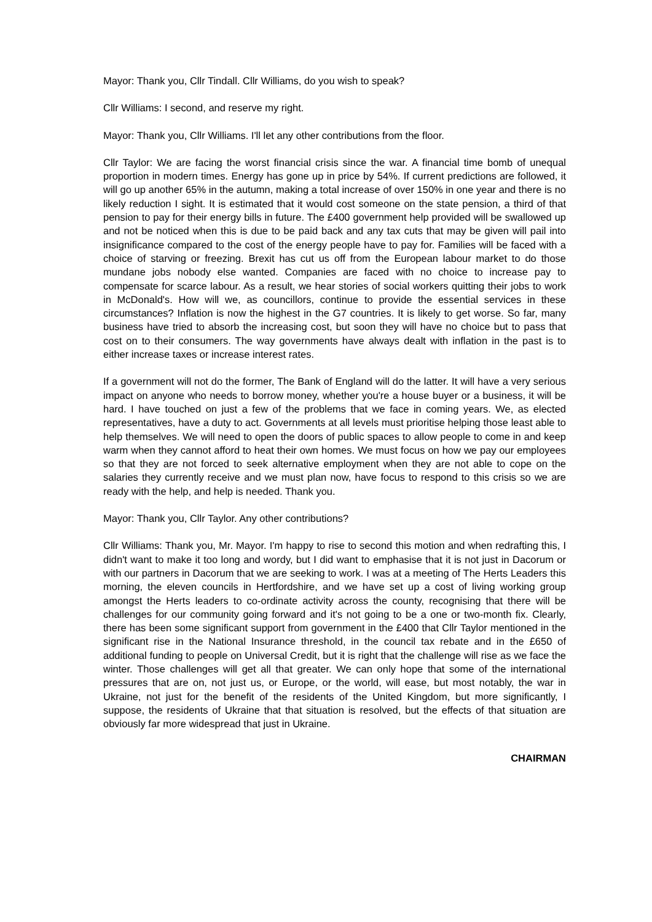Mayor: Thank you, Cllr Tindall. Cllr Williams, do you wish to speak?
Cllr Williams: I second, and reserve my right.
Mayor: Thank you, Cllr Williams. I'll let any other contributions from the floor.
Cllr Taylor: We are facing the worst financial crisis since the war. A financial time bomb of unequal proportion in modern times. Energy has gone up in price by 54%. If current predictions are followed, it will go up another 65% in the autumn, making a total increase of over 150% in one year and there is no likely reduction I sight. It is estimated that it would cost someone on the state pension, a third of that pension to pay for their energy bills in future. The £400 government help provided will be swallowed up and not be noticed when this is due to be paid back and any tax cuts that may be given will pail into insignificance compared to the cost of the energy people have to pay for. Families will be faced with a choice of starving or freezing. Brexit has cut us off from the European labour market to do those mundane jobs nobody else wanted. Companies are faced with no choice to increase pay to compensate for scarce labour. As a result, we hear stories of social workers quitting their jobs to work in McDonald's. How will we, as councillors, continue to provide the essential services in these circumstances? Inflation is now the highest in the G7 countries. It is likely to get worse. So far, many business have tried to absorb the increasing cost, but soon they will have no choice but to pass that cost on to their consumers. The way governments have always dealt with inflation in the past is to either increase taxes or increase interest rates.
If a government will not do the former, The Bank of England will do the latter. It will have a very serious impact on anyone who needs to borrow money, whether you're a house buyer or a business, it will be hard. I have touched on just a few of the problems that we face in coming years. We, as elected representatives, have a duty to act. Governments at all levels must prioritise helping those least able to help themselves. We will need to open the doors of public spaces to allow people to come in and keep warm when they cannot afford to heat their own homes. We must focus on how we pay our employees so that they are not forced to seek alternative employment when they are not able to cope on the salaries they currently receive and we must plan now, have focus to respond to this crisis so we are ready with the help, and help is needed. Thank you.
Mayor: Thank you, Cllr Taylor. Any other contributions?
Cllr Williams: Thank you, Mr. Mayor. I'm happy to rise to second this motion and when redrafting this, I didn't want to make it too long and wordy, but I did want to emphasise that it is not just in Dacorum or with our partners in Dacorum that we are seeking to work. I was at a meeting of The Herts Leaders this morning, the eleven councils in Hertfordshire, and we have set up a cost of living working group amongst the Herts leaders to co-ordinate activity across the county, recognising that there will be challenges for our community going forward and it's not going to be a one or two-month fix. Clearly, there has been some significant support from government in the £400 that Cllr Taylor mentioned in the significant rise in the National Insurance threshold, in the council tax rebate and in the £650 of additional funding to people on Universal Credit, but it is right that the challenge will rise as we face the winter. Those challenges will get all that greater. We can only hope that some of the international pressures that are on, not just us, or Europe, or the world, will ease, but most notably, the war in Ukraine, not just for the benefit of the residents of the United Kingdom, but more significantly, I suppose, the residents of Ukraine that that situation is resolved, but the effects of that situation are obviously far more widespread that just in Ukraine.
CHAIRMAN